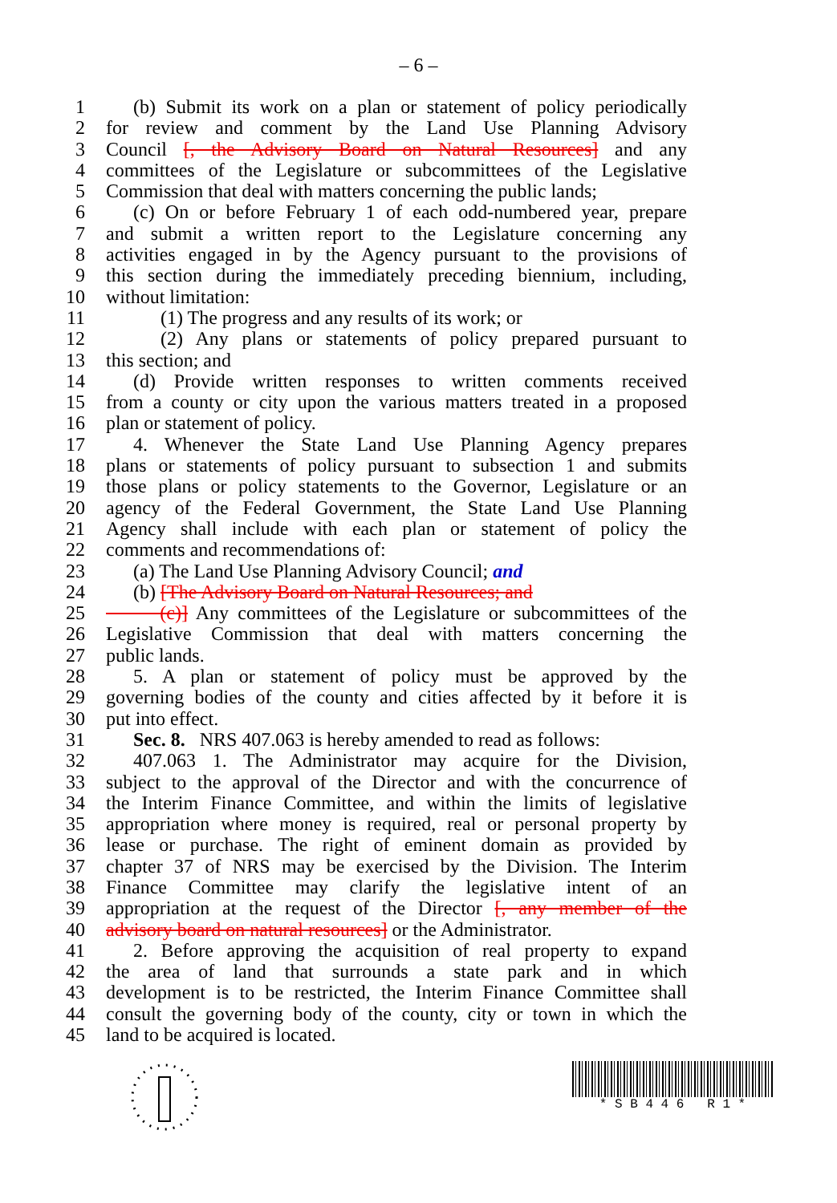– 6 –
1 (b) Submit its work on a plan or statement of policy periodically
2 for review and comment by the Land Use Planning Advisory
3 Council [, the Advisory Board on Natural Resources] and any
4 committees of the Legislature or subcommittees of the Legislative
5 Commission that deal with matters concerning the public lands;
6 (c) On or before February 1 of each odd-numbered year, prepare
7 and submit a written report to the Legislature concerning any
8 activities engaged in by the Agency pursuant to the provisions of
9 this section during the immediately preceding biennium, including,
10 without limitation:
11 (1) The progress and any results of its work; or
12 (2) Any plans or statements of policy prepared pursuant to
13 this section; and
14 (d) Provide written responses to written comments received
15 from a county or city upon the various matters treated in a proposed
16 plan or statement of policy.
17 4. Whenever the State Land Use Planning Agency prepares
18 plans or statements of policy pursuant to subsection 1 and submits
19 those plans or policy statements to the Governor, Legislature or an
20 agency of the Federal Government, the State Land Use Planning
21 Agency shall include with each plan or statement of policy the
22 comments and recommendations of:
23 (a) The Land Use Planning Advisory Council; and
24 (b) [The Advisory Board on Natural Resources; and
25 (c)] Any committees of the Legislature or subcommittees of the
26 Legislative Commission that deal with matters concerning the
27 public lands.
28 5. A plan or statement of policy must be approved by the
29 governing bodies of the county and cities affected by it before it is
30 put into effect.
31 Sec. 8. NRS 407.063 is hereby amended to read as follows:
32 407.063 1. The Administrator may acquire for the Division,
33 subject to the approval of the Director and with the concurrence of
34 the Interim Finance Committee, and within the limits of legislative
35 appropriation where money is required, real or personal property by
36 lease or purchase. The right of eminent domain as provided by
37 chapter 37 of NRS may be exercised by the Division. The Interim
38 Finance Committee may clarify the legislative intent of an
39 appropriation at the request of the Director [, any member of the
40 advisory board on natural resources] or the Administrator.
41 2. Before approving the acquisition of real property to expand
42 the area of land that surrounds a state park and in which
43 development is to be restricted, the Interim Finance Committee shall
44 consult the governing body of the county, city or town in which the
45 land to be acquired is located.
* S B 4 4 6 R 1 *